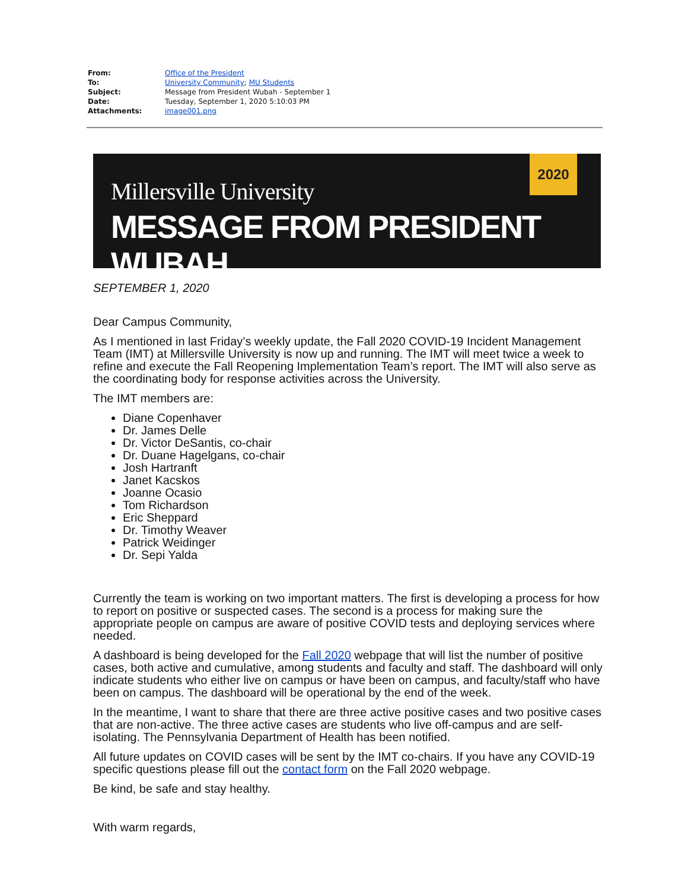| From: | Office of the President |
| To: | University Community ; MU Students |
| Subject: | Message from President Wubah - September 1 |
| Date: | Tuesday, September 1, 2020 5:10:03 PM |
| Attachments: | image001.png |
Millersville University
MESSAGE FROM PRESIDENT WUBAH
2020
SEPTEMBER 1, 2020
Dear Campus Community,
As I mentioned in last Friday’s weekly update, the Fall 2020 COVID-19 Incident Management Team (IMT) at Millersville University is now up and running. The IMT will meet twice a week to refine and execute the Fall Reopening Implementation Team’s report. The IMT will also serve as the coordinating body for response activities across the University.
The IMT members are:
Diane Copenhaver
Dr. James Delle
Dr. Victor DeSantis, co-chair
Dr. Duane Hagelgans, co-chair
Josh Hartranft
Janet Kacskos
Joanne Ocasio
Tom Richardson
Eric Sheppard
Dr. Timothy Weaver
Patrick Weidinger
Dr. Sepi Yalda
Currently the team is working on two important matters. The first is developing a process for how to report on positive or suspected cases. The second is a process for making sure the appropriate people on campus are aware of positive COVID tests and deploying services where needed.
A dashboard is being developed for the Fall 2020 webpage that will list the number of positive cases, both active and cumulative, among students and faculty and staff. The dashboard will only indicate students who either live on campus or have been on campus, and faculty/staff who have been on campus. The dashboard will be operational by the end of the week.
In the meantime, I want to share that there are three active positive cases and two positive cases that are non-active. The three active cases are students who live off-campus and are self-isolating. The Pennsylvania Department of Health has been notified.
All future updates on COVID cases will be sent by the IMT co-chairs. If you have any COVID-19 specific questions please fill out the contact form on the Fall 2020 webpage.
Be kind, be safe and stay healthy.
With warm regards,